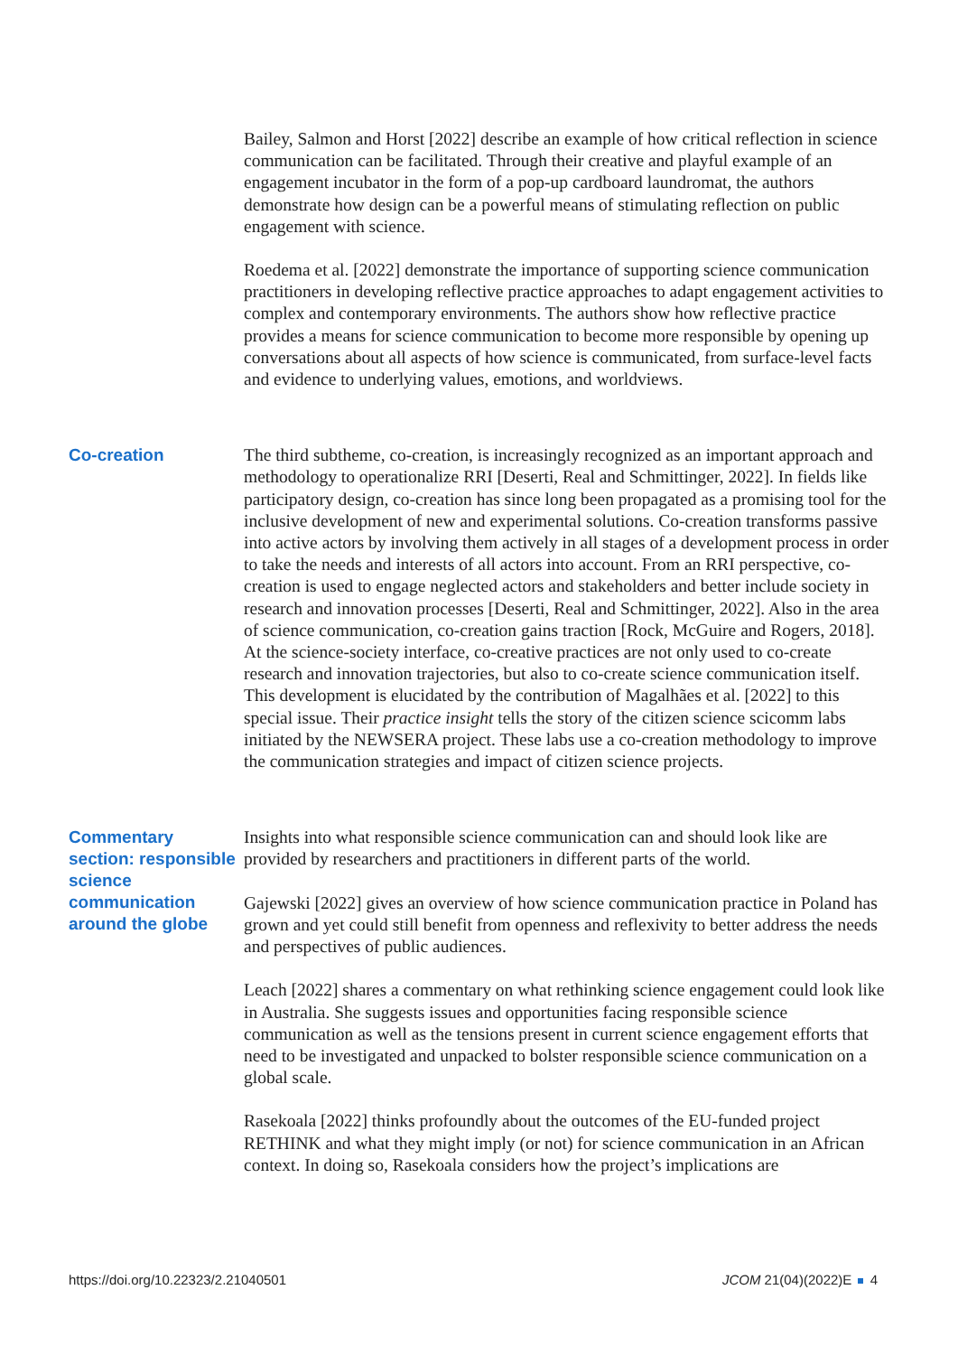Bailey, Salmon and Horst [2022] describe an example of how critical reflection in science communication can be facilitated. Through their creative and playful example of an engagement incubator in the form of a pop-up cardboard laundromat, the authors demonstrate how design can be a powerful means of stimulating reflection on public engagement with science.
Roedema et al. [2022] demonstrate the importance of supporting science communication practitioners in developing reflective practice approaches to adapt engagement activities to complex and contemporary environments. The authors show how reflective practice provides a means for science communication to become more responsible by opening up conversations about all aspects of how science is communicated, from surface-level facts and evidence to underlying values, emotions, and worldviews.
Co-creation
The third subtheme, co-creation, is increasingly recognized as an important approach and methodology to operationalize RRI [Deserti, Real and Schmittinger, 2022]. In fields like participatory design, co-creation has since long been propagated as a promising tool for the inclusive development of new and experimental solutions. Co-creation transforms passive into active actors by involving them actively in all stages of a development process in order to take the needs and interests of all actors into account. From an RRI perspective, co-creation is used to engage neglected actors and stakeholders and better include society in research and innovation processes [Deserti, Real and Schmittinger, 2022]. Also in the area of science communication, co-creation gains traction [Rock, McGuire and Rogers, 2018]. At the science-society interface, co-creative practices are not only used to co-create research and innovation trajectories, but also to co-create science communication itself. This development is elucidated by the contribution of Magalhães et al. [2022] to this special issue. Their practice insight tells the story of the citizen science scicomm labs initiated by the NEWSERA project. These labs use a co-creation methodology to improve the communication strategies and impact of citizen science projects.
Commentary section: responsible science communication around the globe
Insights into what responsible science communication can and should look like are provided by researchers and practitioners in different parts of the world.
Gajewski [2022] gives an overview of how science communication practice in Poland has grown and yet could still benefit from openness and reflexivity to better address the needs and perspectives of public audiences.
Leach [2022] shares a commentary on what rethinking science engagement could look like in Australia. She suggests issues and opportunities facing responsible science communication as well as the tensions present in current science engagement efforts that need to be investigated and unpacked to bolster responsible science communication on a global scale.
Rasekoala [2022] thinks profoundly about the outcomes of the EU-funded project RETHINK and what they might imply (or not) for science communication in an African context. In doing so, Rasekoala considers how the project’s implications are
https://doi.org/10.22323/2.21040501 JCOM 21(04)(2022)E 4